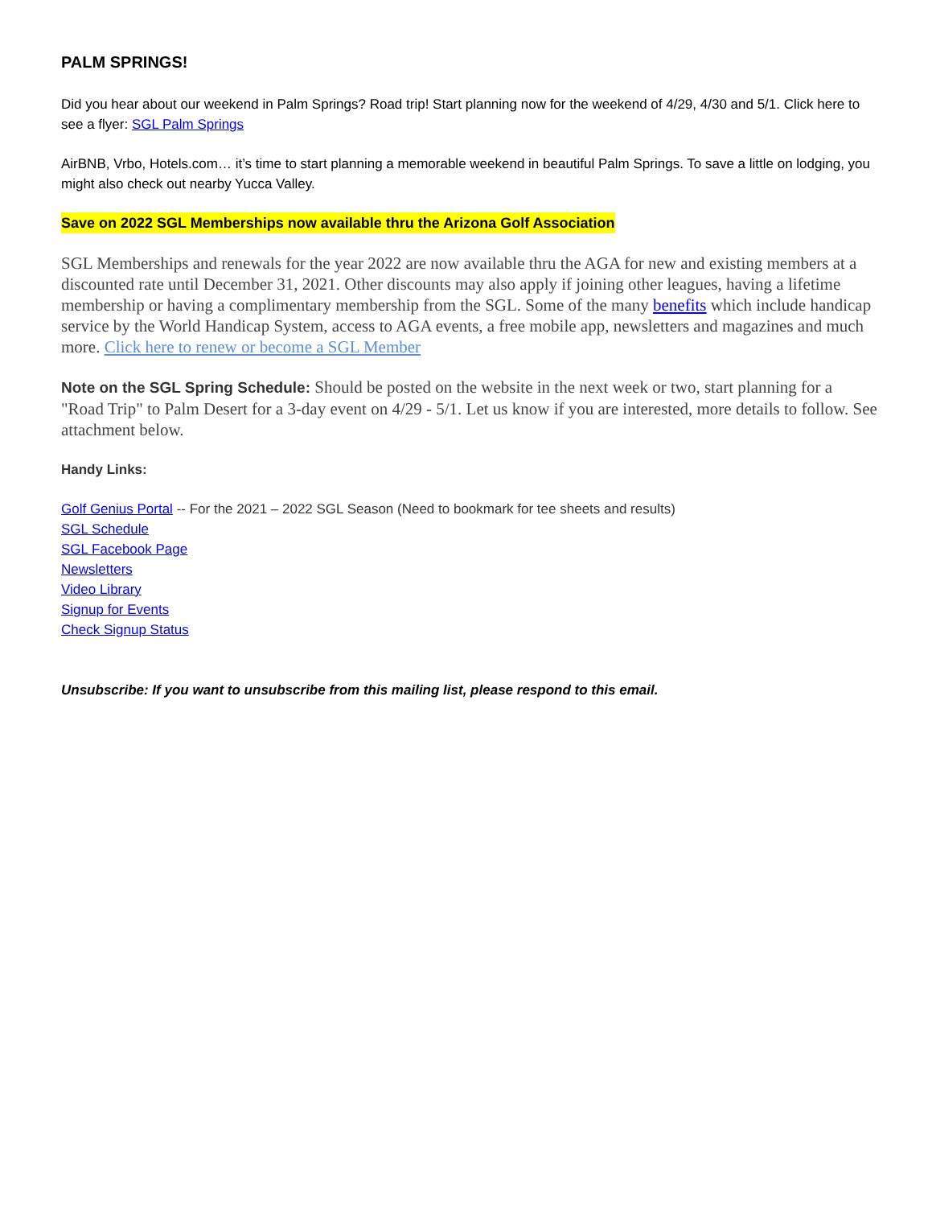PALM SPRINGS!
Did you hear about our weekend in Palm Springs? Road trip! Start planning now for the weekend of 4/29, 4/30 and 5/1. Click here to see a flyer: SGL Palm Springs
AirBNB, Vrbo, Hotels.com… it’s time to start planning a memorable weekend in beautiful Palm Springs. To save a little on lodging, you might also check out nearby Yucca Valley.
Save on 2022 SGL Memberships now available thru the Arizona Golf Association
SGL Memberships and renewals for the year 2022 are now available thru the AGA for new and existing members at a discounted rate until December 31, 2021. Other discounts may also apply if joining other leagues, having a lifetime membership or having a complimentary membership from the SGL. Some of the many benefits which include handicap service by the World Handicap System, access to AGA events, a free mobile app, newsletters and magazines and much more. Click here to renew or become a SGL Member
Note on the SGL Spring Schedule: Should be posted on the website in the next week or two, start planning for a "Road Trip" to Palm Desert for a 3-day event on 4/29 - 5/1. Let us know if you are interested, more details to follow. See attachment below.
Handy Links:
Golf Genius Portal -- For the 2021 – 2022 SGL Season (Need to bookmark for tee sheets and results)
SGL Schedule
SGL Facebook Page
Newsletters
Video Library
Signup for Events
Check Signup Status
Unsubscribe: If you want to unsubscribe from this mailing list, please respond to this email.